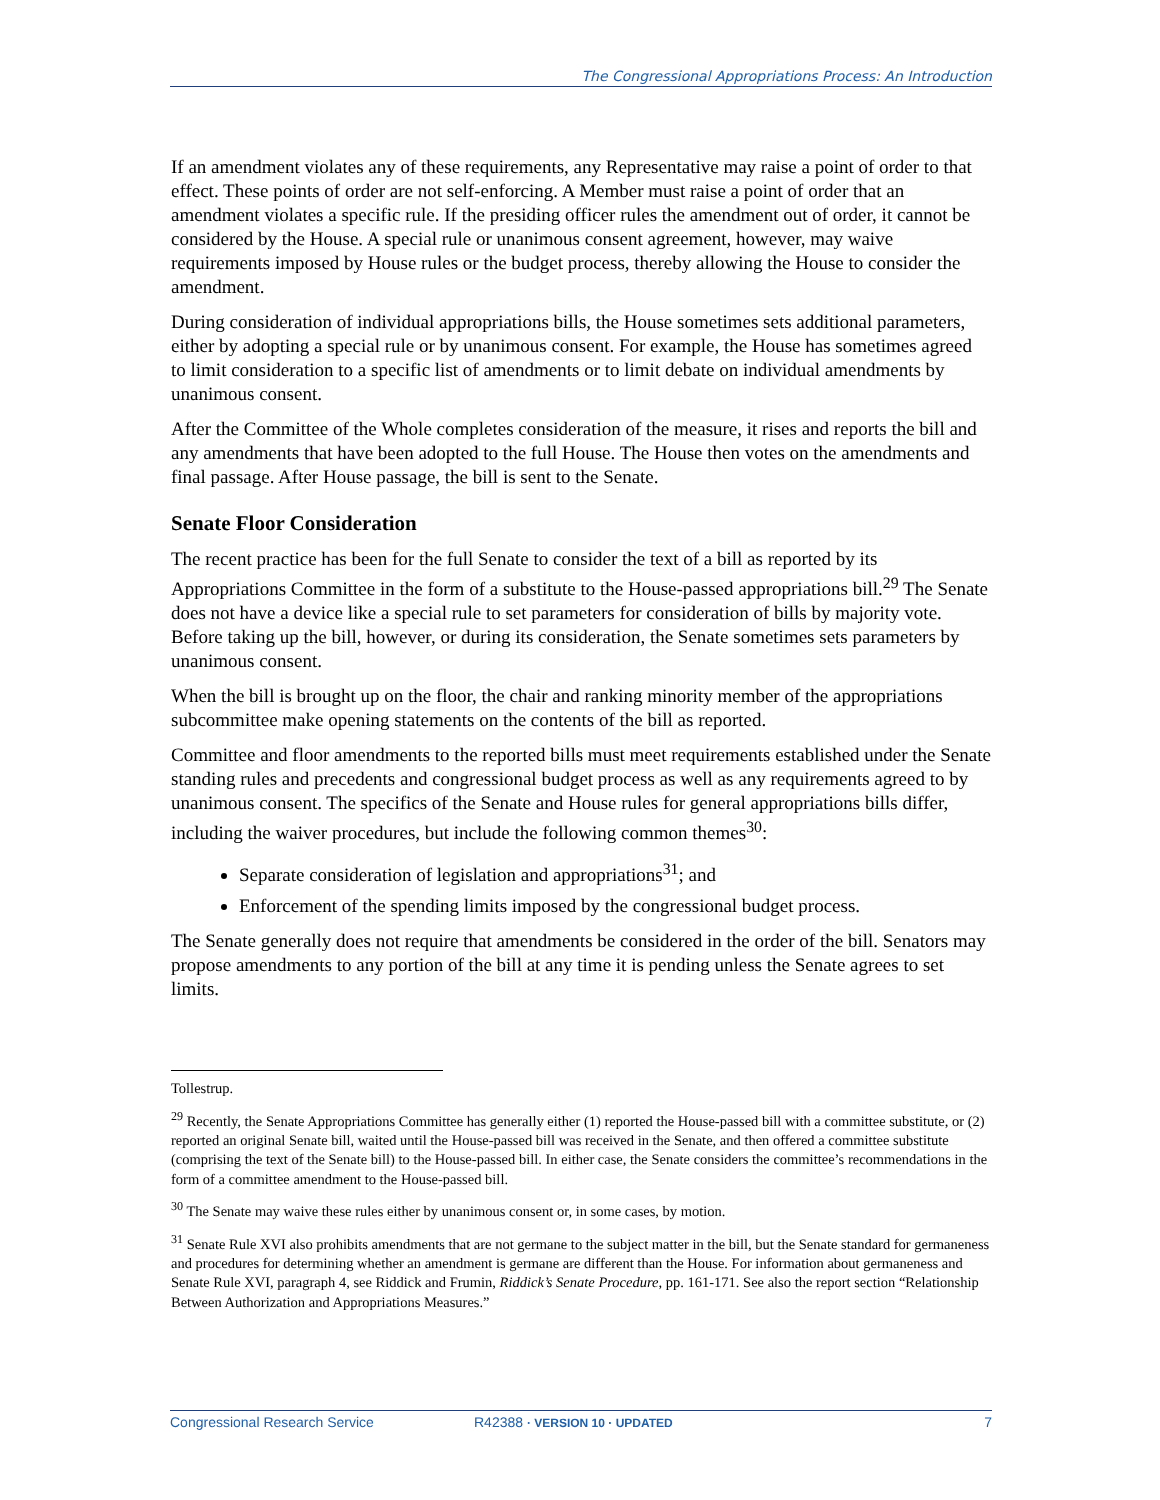The Congressional Appropriations Process: An Introduction
If an amendment violates any of these requirements, any Representative may raise a point of order to that effect. These points of order are not self-enforcing. A Member must raise a point of order that an amendment violates a specific rule. If the presiding officer rules the amendment out of order, it cannot be considered by the House. A special rule or unanimous consent agreement, however, may waive requirements imposed by House rules or the budget process, thereby allowing the House to consider the amendment.
During consideration of individual appropriations bills, the House sometimes sets additional parameters, either by adopting a special rule or by unanimous consent. For example, the House has sometimes agreed to limit consideration to a specific list of amendments or to limit debate on individual amendments by unanimous consent.
After the Committee of the Whole completes consideration of the measure, it rises and reports the bill and any amendments that have been adopted to the full House. The House then votes on the amendments and final passage. After House passage, the bill is sent to the Senate.
Senate Floor Consideration
The recent practice has been for the full Senate to consider the text of a bill as reported by its Appropriations Committee in the form of a substitute to the House-passed appropriations bill.<sup>29</sup> The Senate does not have a device like a special rule to set parameters for consideration of bills by majority vote. Before taking up the bill, however, or during its consideration, the Senate sometimes sets parameters by unanimous consent.
When the bill is brought up on the floor, the chair and ranking minority member of the appropriations subcommittee make opening statements on the contents of the bill as reported.
Committee and floor amendments to the reported bills must meet requirements established under the Senate standing rules and precedents and congressional budget process as well as any requirements agreed to by unanimous consent. The specifics of the Senate and House rules for general appropriations bills differ, including the waiver procedures, but include the following common themes<sup>30</sup>:
Separate consideration of legislation and appropriations<sup>31</sup>; and
Enforcement of the spending limits imposed by the congressional budget process.
The Senate generally does not require that amendments be considered in the order of the bill. Senators may propose amendments to any portion of the bill at any time it is pending unless the Senate agrees to set limits.
Tollestrup.
<sup>29</sup> Recently, the Senate Appropriations Committee has generally either (1) reported the House-passed bill with a committee substitute, or (2) reported an original Senate bill, waited until the House-passed bill was received in the Senate, and then offered a committee substitute (comprising the text of the Senate bill) to the House-passed bill. In either case, the Senate considers the committee’s recommendations in the form of a committee amendment to the House-passed bill.
<sup>30</sup> The Senate may waive these rules either by unanimous consent or, in some cases, by motion.
<sup>31</sup> Senate Rule XVI also prohibits amendments that are not germane to the subject matter in the bill, but the Senate standard for germaneness and procedures for determining whether an amendment is germane are different than the House. For information about germaneness and Senate Rule XVI, paragraph 4, see Riddick and Frumin, Riddick’s Senate Procedure, pp. 161-171. See also the report section “Relationship Between Authorization and Appropriations Measures.”
Congressional Research Service R42388 · VERSION 10 · UPDATED 7